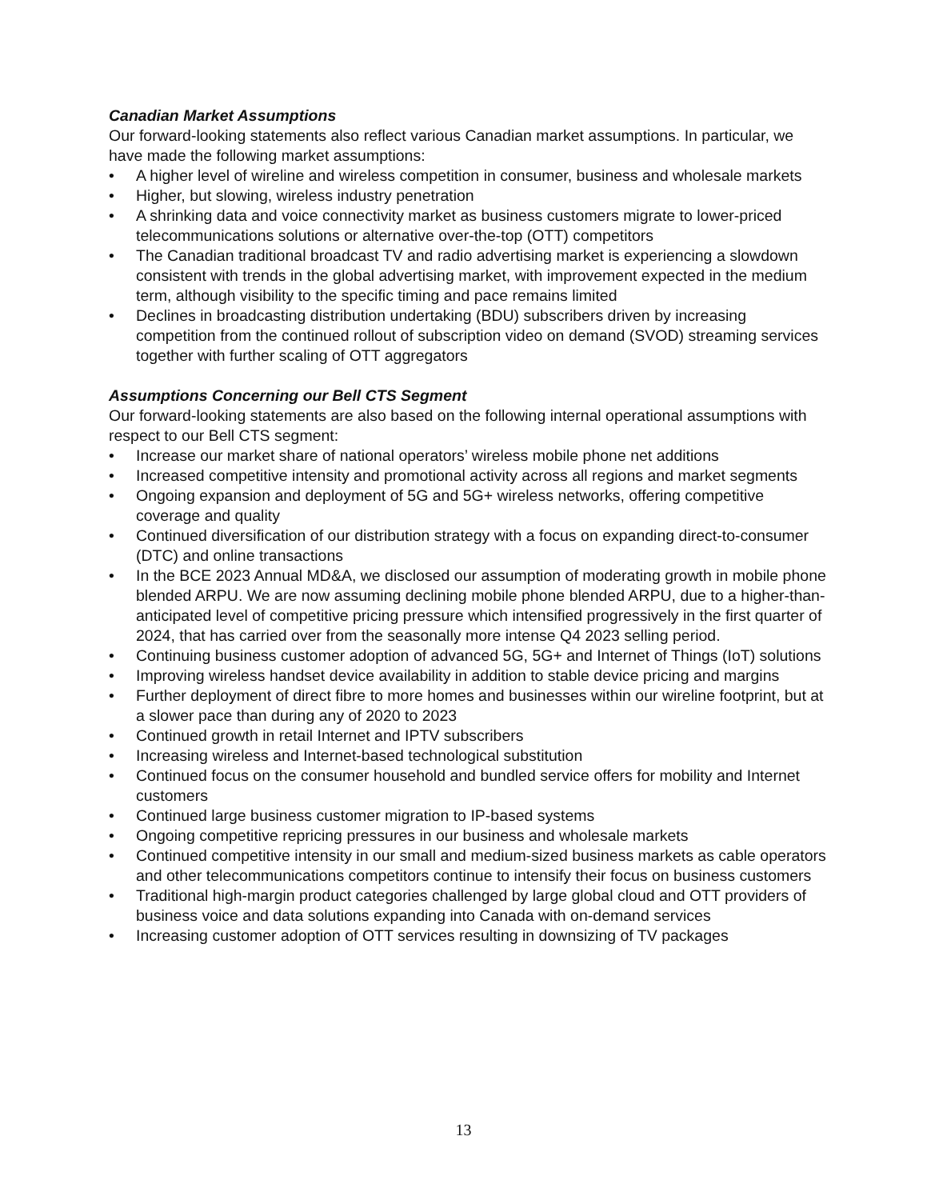Canadian Market Assumptions
Our forward-looking statements also reflect various Canadian market assumptions. In particular, we have made the following market assumptions:
• A higher level of wireline and wireless competition in consumer, business and wholesale markets
• Higher, but slowing, wireless industry penetration
• A shrinking data and voice connectivity market as business customers migrate to lower-priced telecommunications solutions or alternative over-the-top (OTT) competitors
• The Canadian traditional broadcast TV and radio advertising market is experiencing a slowdown consistent with trends in the global advertising market, with improvement expected in the medium term, although visibility to the specific timing and pace remains limited
• Declines in broadcasting distribution undertaking (BDU) subscribers driven by increasing competition from the continued rollout of subscription video on demand (SVOD) streaming services together with further scaling of OTT aggregators
Assumptions Concerning our Bell CTS Segment
Our forward-looking statements are also based on the following internal operational assumptions with respect to our Bell CTS segment:
• Increase our market share of national operators’ wireless mobile phone net additions
• Increased competitive intensity and promotional activity across all regions and market segments
• Ongoing expansion and deployment of 5G and 5G+ wireless networks, offering competitive coverage and quality
• Continued diversification of our distribution strategy with a focus on expanding direct-to-consumer (DTC) and online transactions
• In the BCE 2023 Annual MD&A, we disclosed our assumption of moderating growth in mobile phone blended ARPU. We are now assuming declining mobile phone blended ARPU, due to a higher-than-anticipated level of competitive pricing pressure which intensified progressively in the first quarter of 2024, that has carried over from the seasonally more intense Q4 2023 selling period.
• Continuing business customer adoption of advanced 5G, 5G+ and Internet of Things (IoT) solutions
• Improving wireless handset device availability in addition to stable device pricing and margins
• Further deployment of direct fibre to more homes and businesses within our wireline footprint, but at a slower pace than during any of 2020 to 2023
• Continued growth in retail Internet and IPTV subscribers
• Increasing wireless and Internet-based technological substitution
• Continued focus on the consumer household and bundled service offers for mobility and Internet customers
• Continued large business customer migration to IP-based systems
• Ongoing competitive repricing pressures in our business and wholesale markets
• Continued competitive intensity in our small and medium-sized business markets as cable operators and other telecommunications competitors continue to intensify their focus on business customers
• Traditional high-margin product categories challenged by large global cloud and OTT providers of business voice and data solutions expanding into Canada with on-demand services
• Increasing customer adoption of OTT services resulting in downsizing of TV packages
13